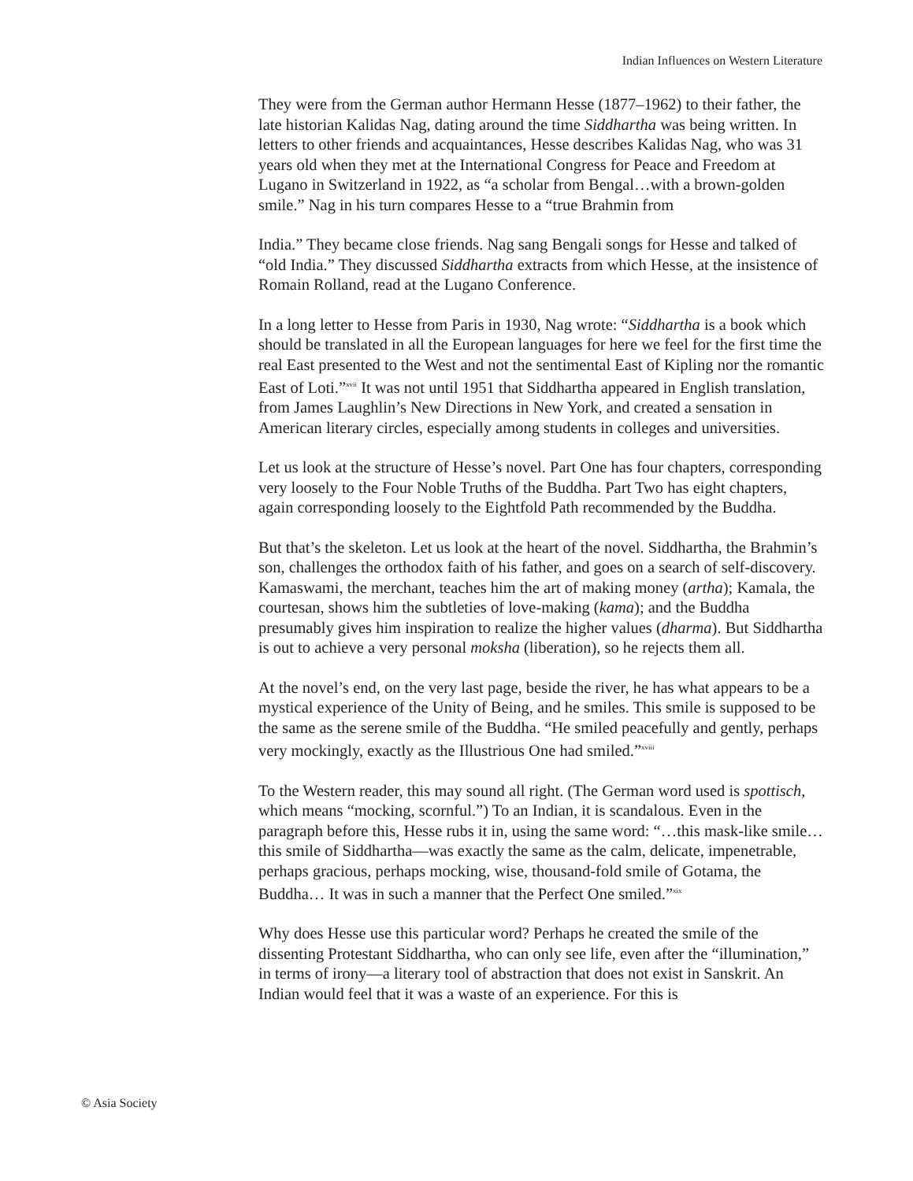Indian Influences on Western Literature
They were from the German author Hermann Hesse (1877–1962) to their father, the late historian Kalidas Nag, dating around the time Siddhartha was being written. In letters to other friends and acquaintances, Hesse describes Kalidas Nag, who was 31 years old when they met at the International Congress for Peace and Freedom at Lugano in Switzerland in 1922, as “a scholar from Bengal…with a brown-golden smile.” Nag in his turn compares Hesse to a “true Brahmin from
India.” They became close friends. Nag sang Bengali songs for Hesse and talked of “old India.” They discussed Siddhartha extracts from which Hesse, at the insistence of Romain Rolland, read at the Lugano Conference.
In a long letter to Hesse from Paris in 1930, Nag wrote: “Siddhartha is a book which should be translated in all the European languages for here we feel for the first time the real East presented to the West and not the sentimental East of Kipling nor the romantic East of Loti.”<sup>xvii</sup> It was not until 1951 that Siddhartha appeared in English translation, from James Laughlin’s New Directions in New York, and created a sensation in American literary circles, especially among students in colleges and universities.
Let us look at the structure of Hesse’s novel. Part One has four chapters, corresponding very loosely to the Four Noble Truths of the Buddha. Part Two has eight chapters, again corresponding loosely to the Eightfold Path recommended by the Buddha.
But that’s the skeleton. Let us look at the heart of the novel. Siddhartha, the Brahmin’s son, challenges the orthodox faith of his father, and goes on a search of self-discovery. Kamaswami, the merchant, teaches him the art of making money (artha); Kamala, the courtesan, shows him the subtleties of love-making (kama); and the Buddha presumably gives him inspiration to realize the higher values (dharma). But Siddhartha is out to achieve a very personal moksha (liberation), so he rejects them all.
At the novel’s end, on the very last page, beside the river, he has what appears to be a mystical experience of the Unity of Being, and he smiles. This smile is supposed to be the same as the serene smile of the Buddha. “He smiled peacefully and gently, perhaps very mockingly, exactly as the Illustrious One had smiled.”<sup>xviii</sup>
To the Western reader, this may sound all right. (The German word used is spottisch, which means “mocking, scornful.”) To an Indian, it is scandalous. Even in the paragraph before this, Hesse rubs it in, using the same word: “…this mask-like smile… this smile of Siddhartha—was exactly the same as the calm, delicate, impenetrable, perhaps gracious, perhaps mocking, wise, thousand-fold smile of Gotama, the Buddha… It was in such a manner that the Perfect One smiled.”<sup>xix</sup>
Why does Hesse use this particular word? Perhaps he created the smile of the dissenting Protestant Siddhartha, who can only see life, even after the “illumination,” in terms of irony—a literary tool of abstraction that does not exist in Sanskrit. An Indian would feel that it was a waste of an experience. For this is
© Asia Society